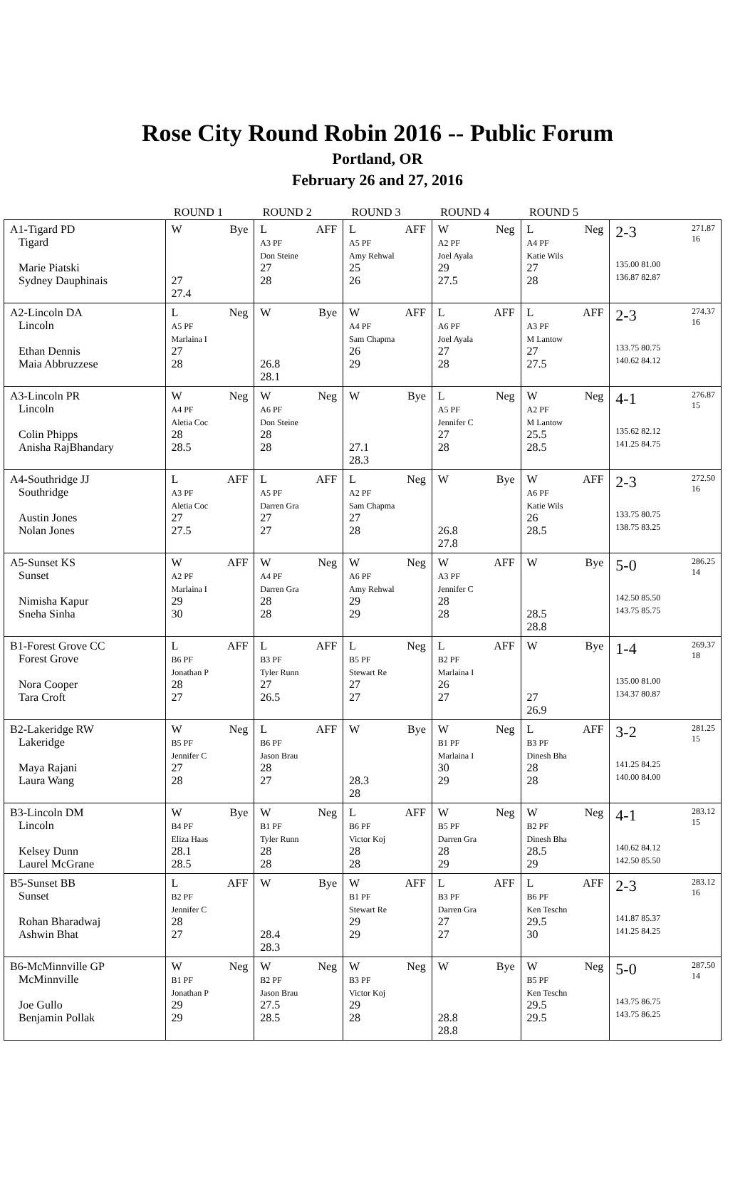Rose City Round Robin 2016 -- Public Forum
Portland, OR
February 26 and 27, 2016
| | ROUND 1 | ROUND 2 | ROUND 3 | ROUND 4 | ROUND 5 | |
| --- | --- | --- | --- | --- | --- | --- |
| A1-Tigard PD Tigard Marie Piatski Sydney Dauphinais | W Bye 27 27.4 | L AFF A3 PF Don Steine 27 28 | L AFF A5 PF Amy Rehwal 25 26 | W Neg A2 PF Joel Ayala 29 27.5 | L Neg A4 PF Katie Wils 27 28 | 2-3 271.87 16 135.00 81.00 136.87 82.87 |
| A2-Lincoln DA Lincoln Ethan Dennis Maia Abbruzzese | L Neg A5 PF Marlaina I 27 28 | W Bye 26.8 28.1 | W AFF A4 PF Sam Chapma 26 29 | L AFF A6 PF Joel Ayala 27 28 | L AFF A3 PF M Lantow 27 27.5 | 2-3 274.37 16 133.75 80.75 140.62 84.12 |
| A3-Lincoln PR Lincoln Colin Phipps Anisha RajBhandary | W Neg A4 PF Aletia Coc 28 28.5 | W Neg A6 PF Don Steine 28 28 | W Bye 27.1 28.3 | L Neg A5 PF Jennifer C 27 28 | W Neg A2 PF M Lantow 25.5 28.5 | 4-1 276.87 15 135.62 82.12 141.25 84.75 |
| A4-Southridge JJ Southridge Austin Jones Nolan Jones | L AFF A3 PF Aletia Coc 27 27.5 | L AFF A5 PF Darren Gra 27 27 | L Neg A2 PF Sam Chapma 27 28 | W Bye 26.8 27.8 | W AFF A6 PF Katie Wils 26 28.5 | 2-3 272.50 16 133.75 80.75 138.75 83.25 |
| A5-Sunset KS Sunset Nimisha Kapur Sneha Sinha | W AFF A2 PF Marlaina I 29 30 | W Neg A4 PF Darren Gra 28 28 | W Neg A6 PF Amy Rehwal 29 29 | W AFF A3 PF Jennifer C 28 28 | W Bye 28.5 28.8 | 5-0 286.25 14 142.50 85.50 143.75 85.75 |
| B1-Forest Grove CC Forest Grove Nora Cooper Tara Croft | L AFF B6 PF Jonathan P 28 27 | L AFF B3 PF Tyler Runn 27 26.5 | L Neg B5 PF Stewart Re 27 27 | L AFF B2 PF Marlaina I 26 27 | W Bye 27 26.9 | 1-4 269.37 18 135.00 81.00 134.37 80.87 |
| B2-Lakeridge RW Lakeridge Maya Rajani Laura Wang | W Neg B5 PF Jennifer C 27 28 | L AFF B6 PF Jason Brau 28 27 | W Bye 28.3 28 | W Neg B1 PF Marlaina I 30 29 | L AFF B3 PF Dinesh Bha 28 28 | 3-2 281.25 15 141.25 84.25 140.00 84.00 |
| B3-Lincoln DM Lincoln Kelsey Dunn Laurel McGrane | W Bye B4 PF Eliza Haas 28.1 28.5 | W Neg B1 PF Tyler Runn 28 28 | L AFF B6 PF Victor Koj 28 28 | W Neg B5 PF Darren Gra 28 29 | W Neg B2 PF Dinesh Bha 28.5 29 | 4-1 283.12 15 140.62 84.12 142.50 85.50 |
| B5-Sunset BB Sunset Rohan Bharadwaj Ashwin Bhat | L AFF B2 PF Jennifer C 28 27 | W Bye 28.4 28.3 | W AFF B1 PF Stewart Re 29 29 | L AFF B3 PF Darren Gra 27 27 | L AFF B6 PF Ken Teschn 29.5 30 | 2-3 283.12 16 141.87 85.37 141.25 84.25 |
| B6-McMinnville GP McMinnville Joe Gullo Benjamin Pollak | W Neg B1 PF Jonathan P 29 29 | W Neg B2 PF Jason Brau 27.5 28.5 | W Neg B3 PF Victor Koj 29 28 | W Bye 28.8 28.8 | W Neg B5 PF Ken Teschn 29.5 29.5 | 5-0 287.50 14 143.75 86.75 143.75 86.25 |